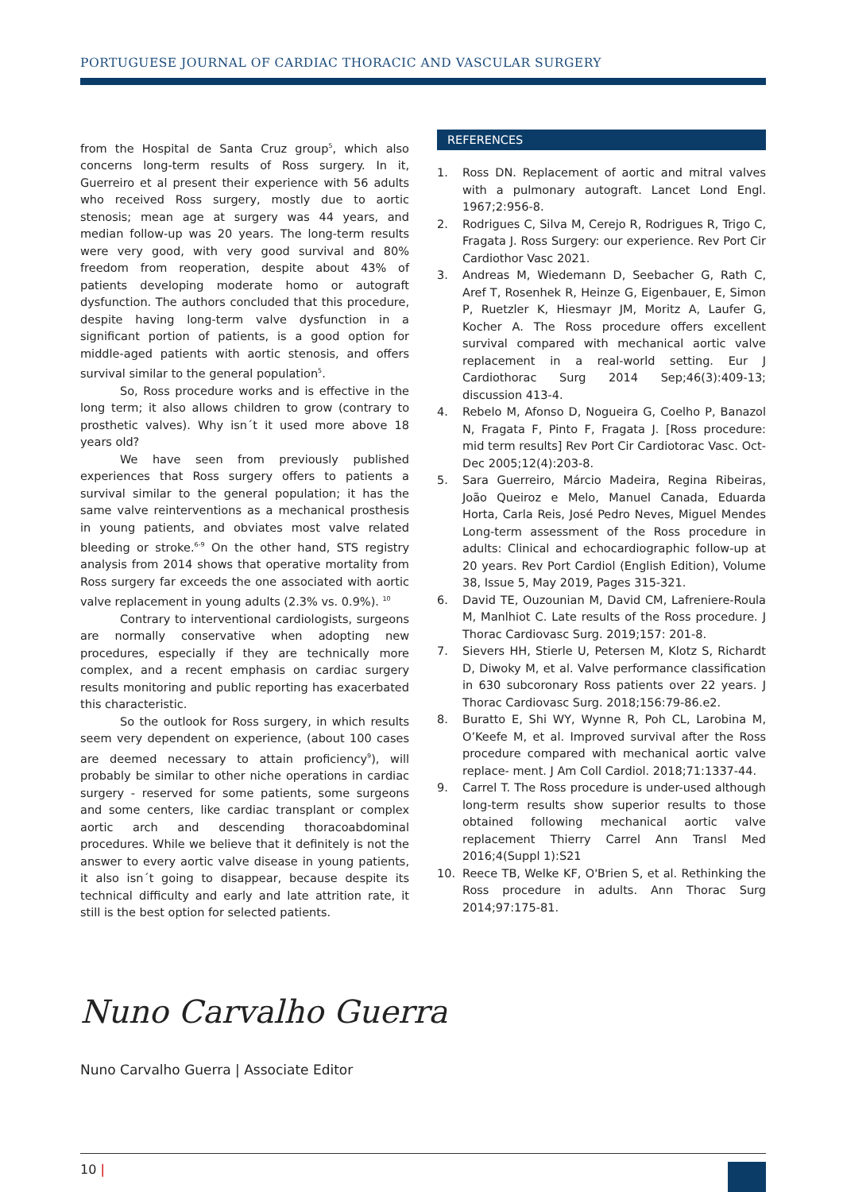PORTUGUESE JOURNAL OF CARDIAC THORACIC AND VASCULAR SURGERY
from the Hospital de Santa Cruz group<sup>5</sup>, which also concerns long-term results of Ross surgery. In it, Guerreiro et al present their experience with 56 adults who received Ross surgery, mostly due to aortic stenosis; mean age at surgery was 44 years, and median follow-up was 20 years. The long-term results were very good, with very good survival and 80% freedom from reoperation, despite about 43% of patients developing moderate homo or autograft dysfunction. The authors concluded that this procedure, despite having long-term valve dysfunction in a significant portion of patients, is a good option for middle-aged patients with aortic stenosis, and offers survival similar to the general population<sup>5</sup>.
So, Ross procedure works and is effective in the long term; it also allows children to grow (contrary to prosthetic valves). Why isn´t it used more above 18 years old?
We have seen from previously published experiences that Ross surgery offers to patients a survival similar to the general population; it has the same valve reinterventions as a mechanical prosthesis in young patients, and obviates most valve related bleeding or stroke.<sup>6-9</sup> On the other hand, STS registry analysis from 2014 shows that operative mortality from Ross surgery far exceeds the one associated with aortic valve replacement in young adults (2.3% vs. 0.9%). <sup>10</sup>
Contrary to interventional cardiologists, surgeons are normally conservative when adopting new procedures, especially if they are technically more complex, and a recent emphasis on cardiac surgery results monitoring and public reporting has exacerbated this characteristic.
So the outlook for Ross surgery, in which results seem very dependent on experience, (about 100 cases are deemed necessary to attain proficiency<sup>9</sup>), will probably be similar to other niche operations in cardiac surgery - reserved for some patients, some surgeons and some centers, like cardiac transplant or complex aortic arch and descending thoracoabdominal procedures. While we believe that it definitely is not the answer to every aortic valve disease in young patients, it also isn´t going to disappear, because despite its technical difficulty and early and late attrition rate, it still is the best option for selected patients.
REFERENCES
1. Ross DN. Replacement of aortic and mitral valves with a pulmonary autograft. Lancet Lond Engl. 1967;2:956-8.
2. Rodrigues C, Silva M, Cerejo R, Rodrigues R, Trigo C, Fragata J. Ross Surgery: our experience. Rev Port Cir Cardiothor Vasc 2021.
3. Andreas M, Wiedemann D, Seebacher G, Rath C, Aref T, Rosenhek R, Heinze G, Eigenbauer, E, Simon P, Ruetzler K, Hiesmayr JM, Moritz A, Laufer G, Kocher A. The Ross procedure offers excellent survival compared with mechanical aortic valve replacement in a real-world setting. Eur J Cardiothorac Surg 2014 Sep;46(3):409-13; discussion 413-4.
4. Rebelo M, Afonso D, Nogueira G, Coelho P, Banazol N, Fragata F, Pinto F, Fragata J. [Ross procedure: mid term results] Rev Port Cir Cardiotorac Vasc. Oct-Dec 2005;12(4):203-8.
5. Sara Guerreiro, Márcio Madeira, Regina Ribeiras, João Queiroz e Melo, Manuel Canada, Eduarda Horta, Carla Reis, José Pedro Neves, Miguel Mendes Long-term assessment of the Ross procedure in adults: Clinical and echocardiographic follow-up at 20 years. Rev Port Cardiol (English Edition), Volume 38, Issue 5, May 2019, Pages 315-321.
6. David TE, Ouzounian M, David CM, Lafreniere-Roula M, Manlhiot C. Late results of the Ross procedure. J Thorac Cardiovasc Surg. 2019;157: 201-8.
7. Sievers HH, Stierle U, Petersen M, Klotz S, Richardt D, Diwoky M, et al. Valve performance classification in 630 subcoronary Ross patients over 22 years. J Thorac Cardiovasc Surg. 2018;156:79-86.e2.
8. Buratto E, Shi WY, Wynne R, Poh CL, Larobina M, O’Keefe M, et al. Improved survival after the Ross procedure compared with mechanical aortic valve replace- ment. J Am Coll Cardiol. 2018;71:1337-44.
9. Carrel T. The Ross procedure is under-used although long-term results show superior results to those obtained following mechanical aortic valve replacement Thierry Carrel Ann Transl Med 2016;4(Suppl 1):S21
10. Reece TB, Welke KF, O'Brien S, et al. Rethinking the Ross procedure in adults. Ann Thorac Surg 2014;97:175-81.
Nuno Carvalho Guerra
Nuno Carvalho Guerra | Associate Editor
10 |